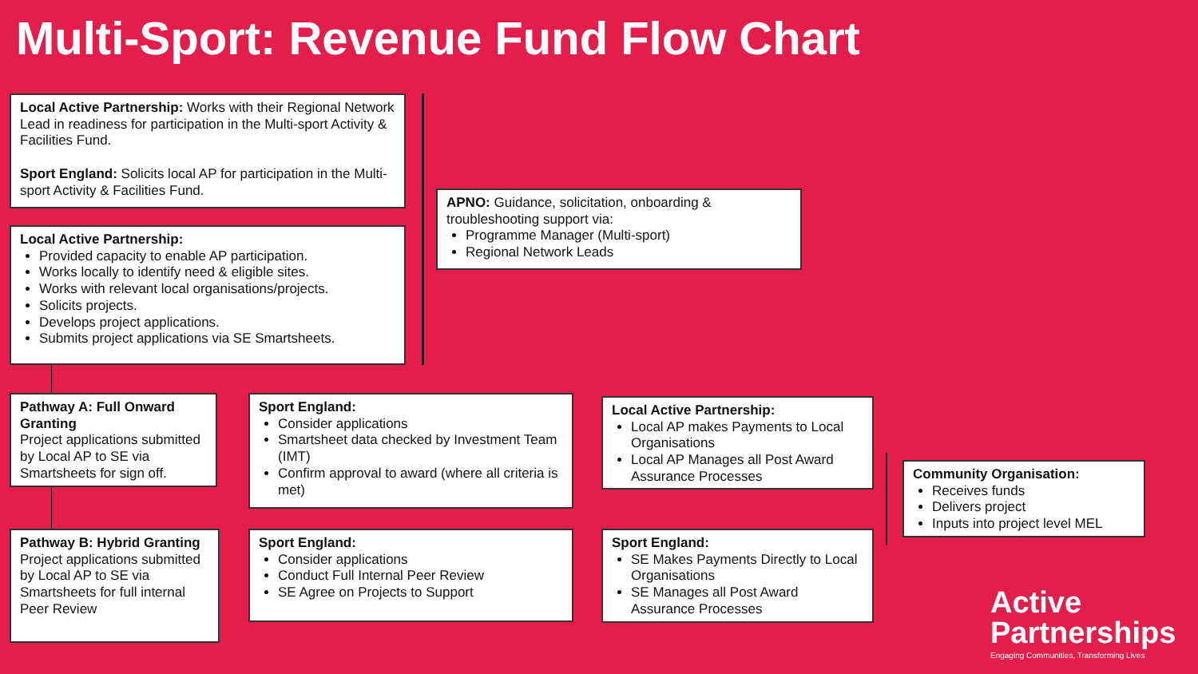Multi-Sport: Revenue Fund Flow Chart
Local Active Partnership: Works with their Regional Network Lead in readiness for participation in the Multi-sport Activity & Facilities Fund.
Sport England: Solicits local AP for participation in the Multi-sport Activity & Facilities Fund.
Local Active Partnership:
Provided capacity to enable AP participation.
Works locally to identify need & eligible sites.
Works with relevant local organisations/projects.
Solicits projects.
Develops project applications.
Submits project applications via SE Smartsheets.
APNO: Guidance, solicitation, onboarding & troubleshooting support via:
Programme Manager (Multi-sport)
Regional Network Leads
Pathway A: Full Onward Granting
Project applications submitted by Local AP to SE via Smartsheets for sign off.
Sport England:
Consider applications
Smartsheet data checked by Investment Team (IMT)
Confirm approval to award (where all criteria is met)
Local Active Partnership:
Local AP makes Payments to Local Organisations
Local AP Manages all Post Award Assurance Processes
Pathway B: Hybrid Granting
Project applications submitted by Local AP to SE via Smartsheets for full internal Peer Review
Sport England:
Consider applications
Conduct Full Internal Peer Review
SE Agree on Projects to Support
Sport England:
SE Makes Payments Directly to Local Organisations
SE Manages all Post Award Assurance Processes
Community Organisation:
Receives funds
Delivers project
Inputs into project level MEL
Active
Partnerships
Engaging Communities, Transforming Lives